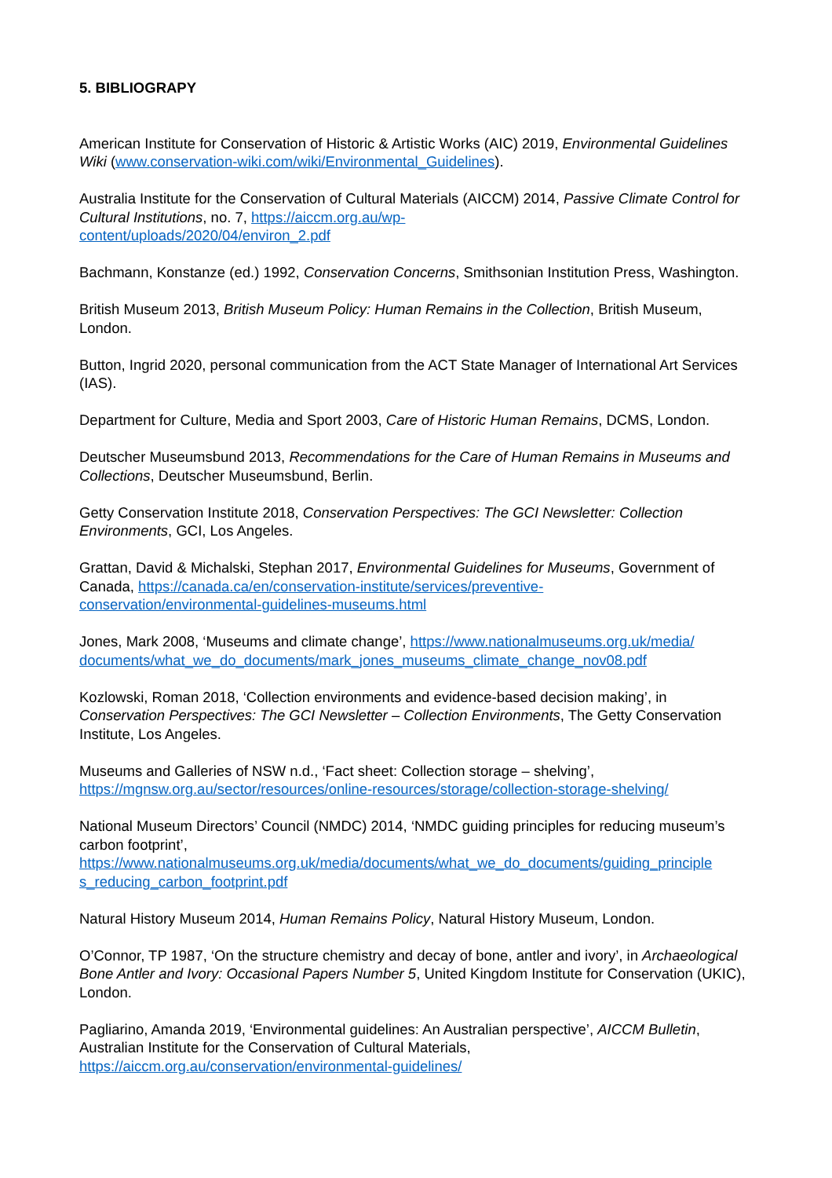5. BIBLIOGRAPY
American Institute for Conservation of Historic & Artistic Works (AIC) 2019, Environmental Guidelines Wiki (www.conservation-wiki.com/wiki/Environmental_Guidelines).
Australia Institute for the Conservation of Cultural Materials (AICCM) 2014, Passive Climate Control for Cultural Institutions, no. 7, https://aiccm.org.au/wp-
content/uploads/2020/04/environ_2.pdf
Bachmann, Konstanze (ed.) 1992, Conservation Concerns, Smithsonian Institution Press, Washington.
British Museum 2013, British Museum Policy: Human Remains in the Collection, British Museum, London.
Button, Ingrid 2020, personal communication from the ACT State Manager of International Art Services (IAS).
Department for Culture, Media and Sport 2003, Care of Historic Human Remains, DCMS, London.
Deutscher Museumsbund 2013, Recommendations for the Care of Human Remains in Museums and Collections, Deutscher Museumsbund, Berlin.
Getty Conservation Institute 2018, Conservation Perspectives: The GCI Newsletter: Collection Environments, GCI, Los Angeles.
Grattan, David & Michalski, Stephan 2017, Environmental Guidelines for Museums, Government of Canada, https://canada.ca/en/conservation-institute/services/preventive-
conservation/environmental-guidelines-museums.html
Jones, Mark 2008, ‘Museums and climate change’, https://www.nationalmuseums.org.uk/media/
documents/what_we_do_documents/mark_jones_museums_climate_change_nov08.pdf
Kozlowski, Roman 2018, ‘Collection environments and evidence-based decision making’, in Conservation Perspectives: The GCI Newsletter – Collection Environments, The Getty Conservation Institute, Los Angeles.
Museums and Galleries of NSW n.d., ‘Fact sheet: Collection storage – shelving’,
https://mgnsw.org.au/sector/resources/online-resources/storage/collection-storage-shelving/
National Museum Directors’ Council (NMDC) 2014, ‘NMDC guiding principles for reducing museum’s carbon footprint’,
https://www.nationalmuseums.org.uk/media/documents/what_we_do_documents/guiding_principle
s_reducing_carbon_footprint.pdf
Natural History Museum 2014, Human Remains Policy, Natural History Museum, London.
O’Connor, TP 1987, ‘On the structure chemistry and decay of bone, antler and ivory’, in Archaeological Bone Antler and Ivory: Occasional Papers Number 5, United Kingdom Institute for Conservation (UKIC), London.
Pagliarino, Amanda 2019, ‘Environmental guidelines: An Australian perspective’, AICCM Bulletin, Australian Institute for the Conservation of Cultural Materials,
https://aiccm.org.au/conservation/environmental-guidelines/